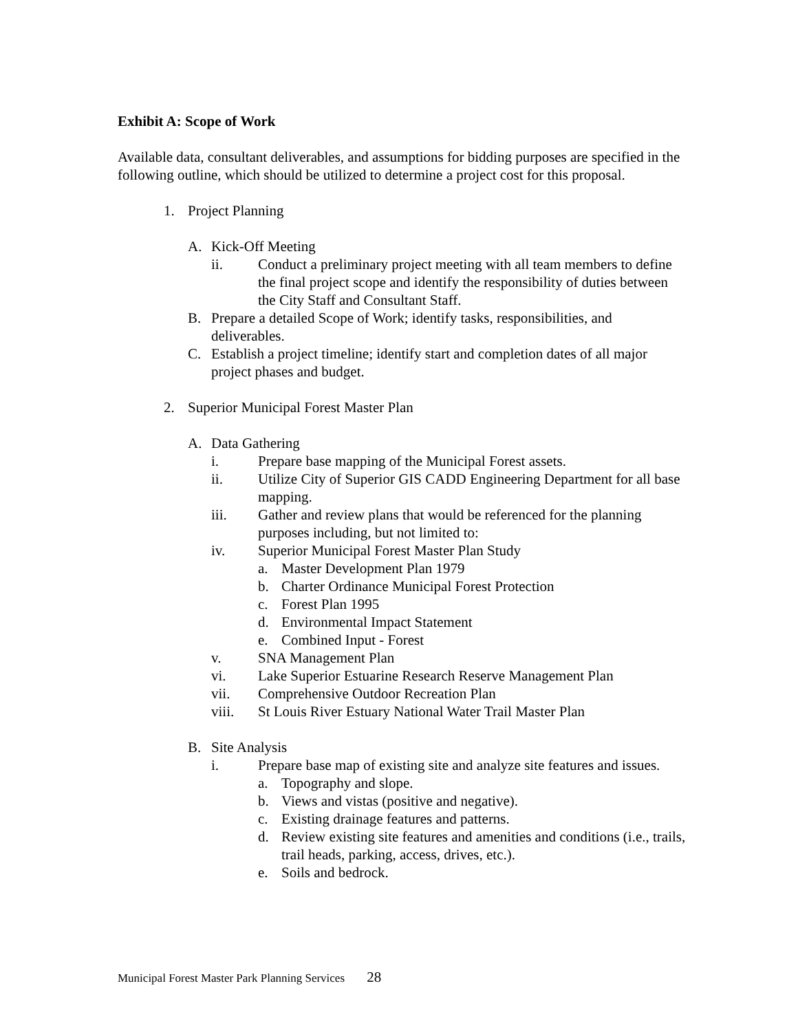Exhibit A: Scope of Work
Available data, consultant deliverables, and assumptions for bidding purposes are specified in the following outline, which should be utilized to determine a project cost for this proposal.
1. Project Planning
A. Kick-Off Meeting
ii. Conduct a preliminary project meeting with all team members to define the final project scope and identify the responsibility of duties between the City Staff and Consultant Staff.
B. Prepare a detailed Scope of Work; identify tasks, responsibilities, and deliverables.
C. Establish a project timeline; identify start and completion dates of all major project phases and budget.
2. Superior Municipal Forest Master Plan
A. Data Gathering
i. Prepare base mapping of the Municipal Forest assets.
ii. Utilize City of Superior GIS CADD Engineering Department for all base mapping.
iii. Gather and review plans that would be referenced for the planning purposes including, but not limited to:
iv. Superior Municipal Forest Master Plan Study
a. Master Development Plan 1979
b. Charter Ordinance Municipal Forest Protection
c. Forest Plan 1995
d. Environmental Impact Statement
e. Combined Input - Forest
v. SNA Management Plan
vi. Lake Superior Estuarine Research Reserve Management Plan
vii. Comprehensive Outdoor Recreation Plan
viii. St Louis River Estuary National Water Trail Master Plan
B. Site Analysis
i. Prepare base map of existing site and analyze site features and issues.
a. Topography and slope.
b. Views and vistas (positive and negative).
c. Existing drainage features and patterns.
d. Review existing site features and amenities and conditions (i.e., trails, trail heads, parking, access, drives, etc.).
e. Soils and bedrock.
Municipal Forest Master Park Planning Services 28